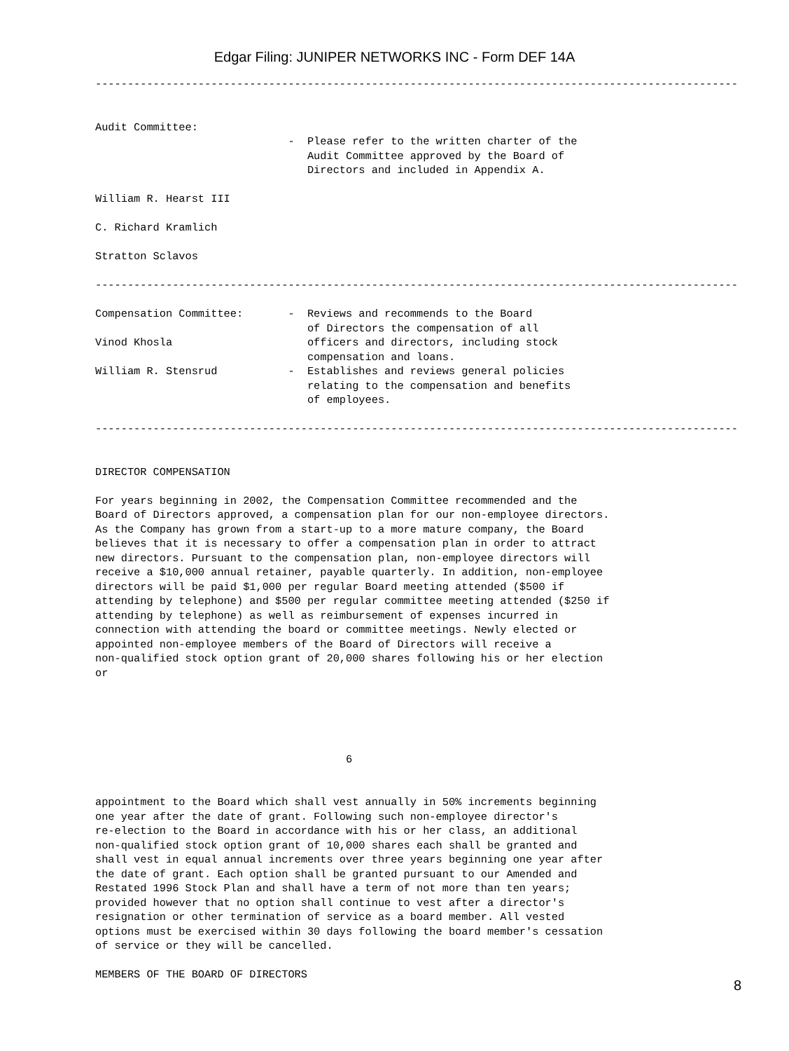Edgar Filing: JUNIPER NETWORKS INC - Form DEF 14A
----------------------------------------------------------------------------------------------------


Audit Committee:
                              -  Please refer to the written charter of the
                                 Audit Committee approved by the Board of
                                 Directors and included in Appendix A.

William R. Hearst III

C. Richard Kramlich

Stratton Sclavos

----------------------------------------------------------------------------------------------------

Compensation Committee:       -  Reviews and recommends to the Board
                                 of Directors the compensation of all
Vinod Khosla                     officers and directors, including stock
                                 compensation and loans.
William R. Stensrud           -  Establishes and reviews general policies
                                 relating to the compensation and benefits
                                 of employees.

----------------------------------------------------------------------------------------------------


DIRECTOR COMPENSATION

For years beginning in 2002, the Compensation Committee recommended and the
Board of Directors approved, a compensation plan for our non-employee directors.
As the Company has grown from a start-up to a more mature company, the Board
believes that it is necessary to offer a compensation plan in order to attract
new directors. Pursuant to the compensation plan, non-employee directors will
receive a $10,000 annual retainer, payable quarterly. In addition, non-employee
directors will be paid $1,000 per regular Board meeting attended ($500 if
attending by telephone) and $500 per regular committee meeting attended ($250 if
attending by telephone) as well as reimbursement of expenses incurred in
connection with attending the board or committee meetings. Newly elected or
appointed non-employee members of the Board of Directors will receive a
non-qualified stock option grant of 20,000 shares following his or her election
or





                                       6


appointment to the Board which shall vest annually in 50% increments beginning
one year after the date of grant. Following such non-employee director's
re-election to the Board in accordance with his or her class, an additional
non-qualified stock option grant of 10,000 shares each shall be granted and
shall vest in equal annual increments over three years beginning one year after
the date of grant. Each option shall be granted pursuant to our Amended and
Restated 1996 Stock Plan and shall have a term of not more than ten years;
provided however that no option shall continue to vest after a director's
resignation or other termination of service as a board member. All vested
options must be exercised within 30 days following the board member's cessation
of service or they will be cancelled.

MEMBERS OF THE BOARD OF DIRECTORS
8